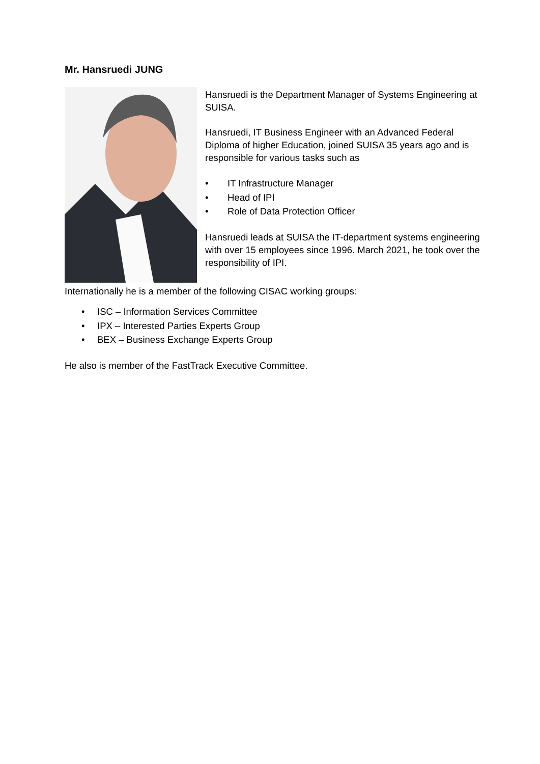Mr. Hansruedi JUNG
Hansruedi is the Department Manager of Systems Engineering at SUISA.
Hansruedi, IT Business Engineer with an Advanced Federal Diploma of higher Education, joined SUISA 35 years ago and is responsible for various tasks such as
• IT Infrastructure Manager
• Head of IPI
• Role of Data Protection Officer
Hansruedi leads at SUISA the IT-department systems engineering with over 15 employees since 1996. March 2021, he took over the responsibility of IPI.
Internationally he is a member of the following CISAC working groups:
• ISC – Information Services Committee
• IPX – Interested Parties Experts Group
• BEX – Business Exchange Experts Group
He also is member of the FastTrack Executive Committee.